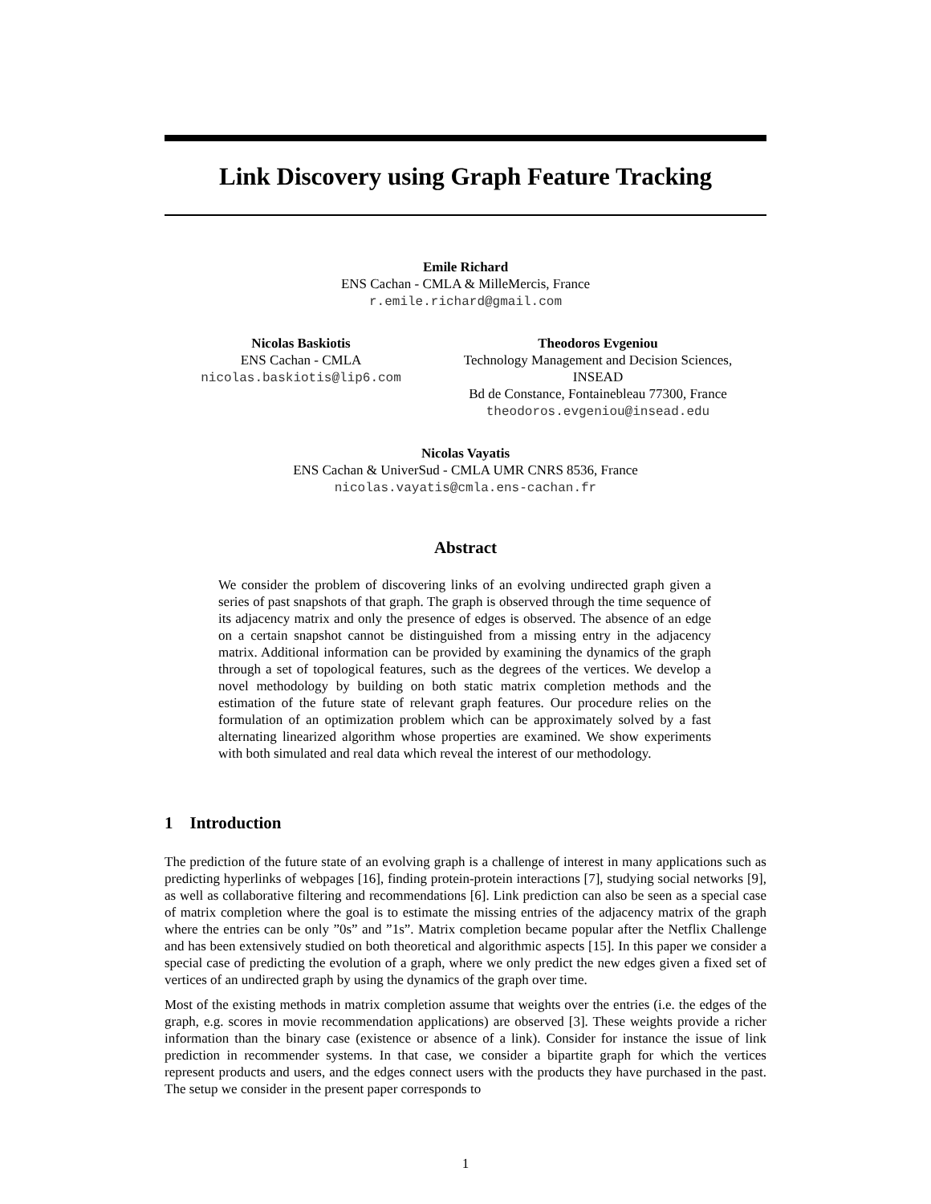Link Discovery using Graph Feature Tracking
Emile Richard
ENS Cachan - CMLA & MilleMercis, France
r.emile.richard@gmail.com
Nicolas Baskiotis
ENS Cachan - CMLA
nicolas.baskiotis@lip6.com
Theodoros Evgeniou
Technology Management and Decision Sciences,
INSEAD
Bd de Constance, Fontainebleau 77300, France
theodoros.evgeniou@insead.edu
Nicolas Vayatis
ENS Cachan & UniverSud - CMLA UMR CNRS 8536, France
nicolas.vayatis@cmla.ens-cachan.fr
Abstract
We consider the problem of discovering links of an evolving undirected graph given a series of past snapshots of that graph. The graph is observed through the time sequence of its adjacency matrix and only the presence of edges is observed. The absence of an edge on a certain snapshot cannot be distinguished from a missing entry in the adjacency matrix. Additional information can be provided by examining the dynamics of the graph through a set of topological features, such as the degrees of the vertices. We develop a novel methodology by building on both static matrix completion methods and the estimation of the future state of relevant graph features. Our procedure relies on the formulation of an optimization problem which can be approximately solved by a fast alternating linearized algorithm whose properties are examined. We show experiments with both simulated and real data which reveal the interest of our methodology.
1 Introduction
The prediction of the future state of an evolving graph is a challenge of interest in many applications such as predicting hyperlinks of webpages [16], finding protein-protein interactions [7], studying social networks [9], as well as collaborative filtering and recommendations [6]. Link prediction can also be seen as a special case of matrix completion where the goal is to estimate the missing entries of the adjacency matrix of the graph where the entries can be only ”0s” and ”1s”. Matrix completion became popular after the Netflix Challenge and has been extensively studied on both theoretical and algorithmic aspects [15]. In this paper we consider a special case of predicting the evolution of a graph, where we only predict the new edges given a fixed set of vertices of an undirected graph by using the dynamics of the graph over time.
Most of the existing methods in matrix completion assume that weights over the entries (i.e. the edges of the graph, e.g. scores in movie recommendation applications) are observed [3]. These weights provide a richer information than the binary case (existence or absence of a link). Consider for instance the issue of link prediction in recommender systems. In that case, we consider a bipartite graph for which the vertices represent products and users, and the edges connect users with the products they have purchased in the past. The setup we consider in the present paper corresponds to
1